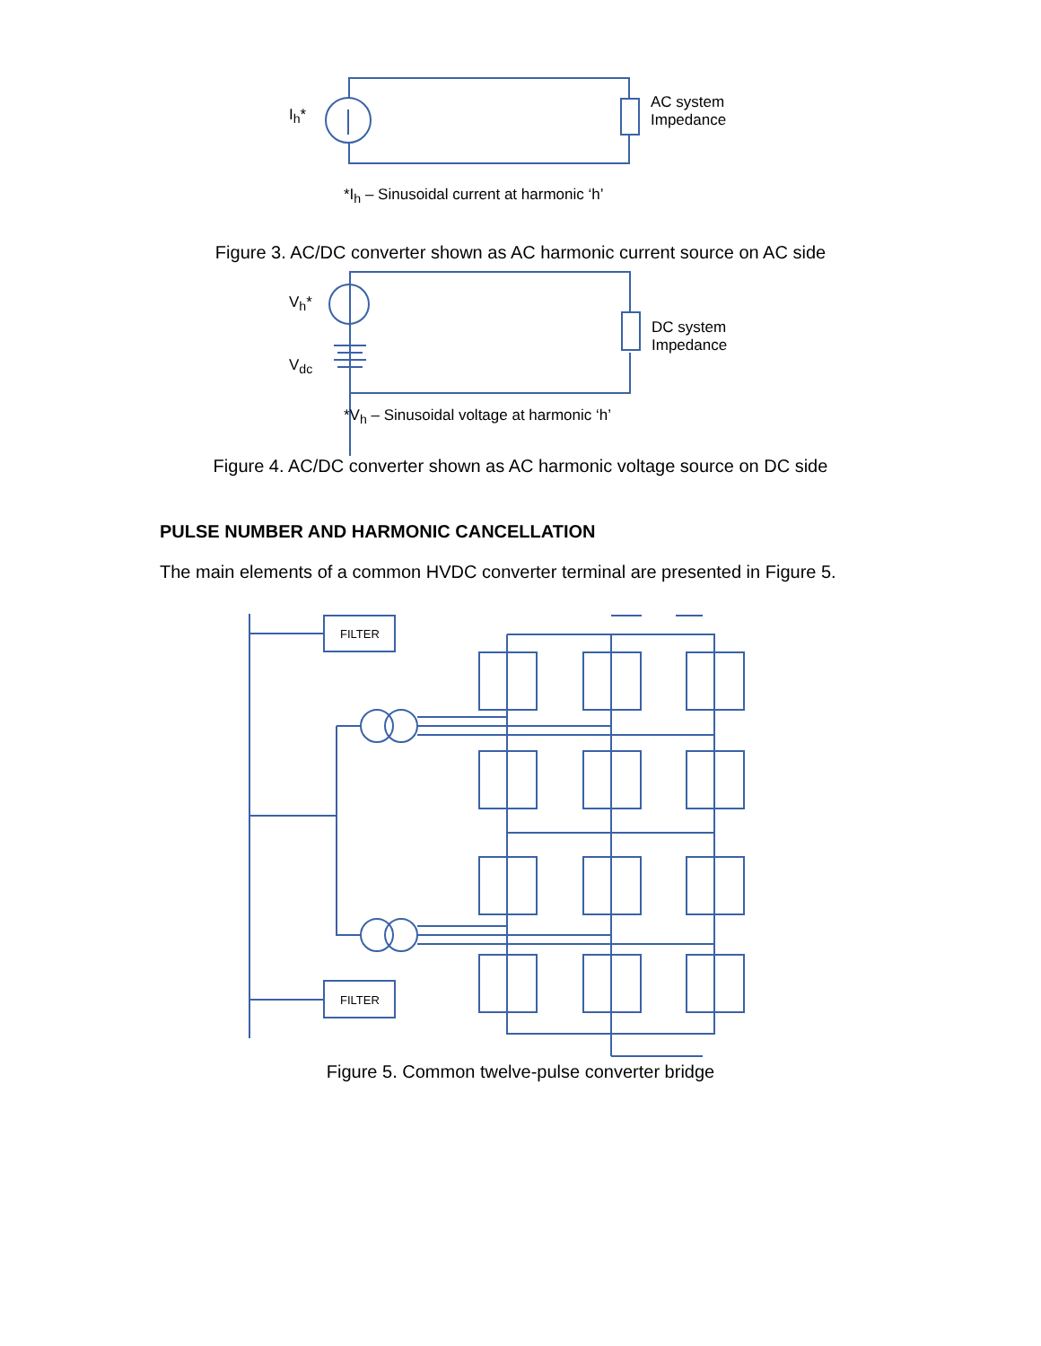I<sub>h</sub>*
AC system
Impedance
*I<sub>h</sub> – Sinusoidal current at harmonic ‘h’
Figure 3. AC/DC converter shown as AC harmonic current source on AC side
V<sub>h</sub>*
V<sub>dc</sub>
DC system
Impedance
*V<sub>h</sub> – Sinusoidal voltage at harmonic ‘h’
Figure 4. AC/DC converter shown as AC harmonic voltage source on DC side
PULSE NUMBER AND HARMONIC CANCELLATION
The main elements of a common HVDC converter terminal are presented in Figure 5.
FILTER
FILTER
Figure 5. Common twelve-pulse converter bridge